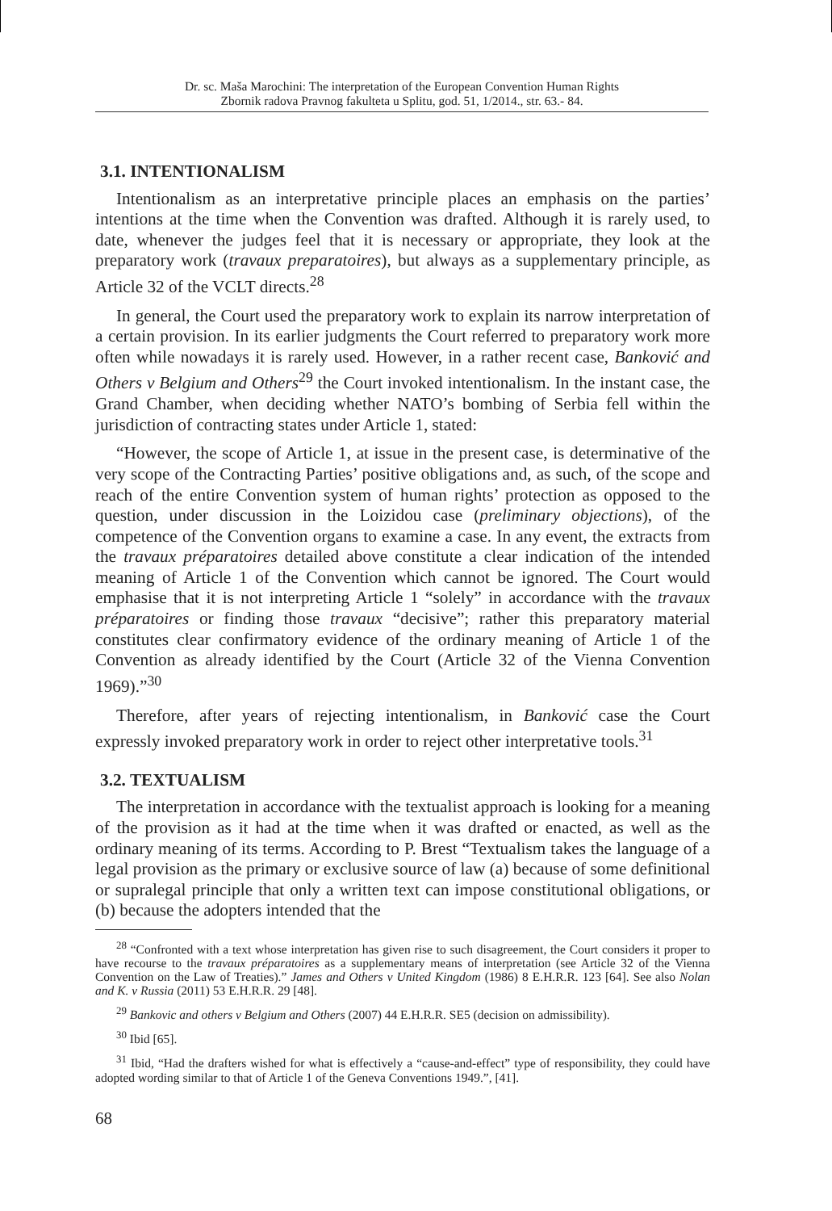Dr. sc. Maša Marochini: The interpretation of the European Convention Human Rights
Zbornik radova Pravnog fakulteta u Splitu, god. 51, 1/2014., str. 63.- 84.
3.1. INTENTIONALISM
Intentionalism as an interpretative principle places an emphasis on the parties’ intentions at the time when the Convention was drafted. Although it is rarely used, to date, whenever the judges feel that it is necessary or appropriate, they look at the preparatory work (travaux preparatoires), but always as a supplementary principle, as Article 32 of the VCLT directs.<sup>28</sup>
In general, the Court used the preparatory work to explain its narrow interpretation of a certain provision. In its earlier judgments the Court referred to preparatory work more often while nowadays it is rarely used. However, in a rather recent case, Banković and Others v Belgium and Others<sup>29</sup> the Court invoked intentionalism. In the instant case, the Grand Chamber, when deciding whether NATO’s bombing of Serbia fell within the jurisdiction of contracting states under Article 1, stated:
“However, the scope of Article 1, at issue in the present case, is determinative of the very scope of the Contracting Parties’ positive obligations and, as such, of the scope and reach of the entire Convention system of human rights’ protection as opposed to the question, under discussion in the Loizidou case (preliminary objections), of the competence of the Convention organs to examine a case. In any event, the extracts from the travaux préparatoires detailed above constitute a clear indication of the intended meaning of Article 1 of the Convention which cannot be ignored. The Court would emphasise that it is not interpreting Article 1 “solely” in accordance with the travaux préparatoires or finding those travaux “decisive”; rather this preparatory material constitutes clear confirmatory evidence of the ordinary meaning of Article 1 of the Convention as already identified by the Court (Article 32 of the Vienna Convention 1969).”<sup>30</sup>
Therefore, after years of rejecting intentionalism, in Banković case the Court expressly invoked preparatory work in order to reject other interpretative tools.<sup>31</sup>
3.2. TEXTUALISM
The interpretation in accordance with the textualist approach is looking for a meaning of the provision as it had at the time when it was drafted or enacted, as well as the ordinary meaning of its terms. According to P. Brest “Textualism takes the language of a legal provision as the primary or exclusive source of law (a) because of some definitional or supralegal principle that only a written text can impose constitutional obligations, or (b) because the adopters intended that the
<sup>28</sup> “Confronted with a text whose interpretation has given rise to such disagreement, the Court considers it proper to have recourse to the travaux préparatoires as a supplementary means of interpretation (see Article 32 of the Vienna Convention on the Law of Treaties).” James and Others v United Kingdom (1986) 8 E.H.R.R. 123 [64]. See also Nolan and K. v Russia (2011) 53 E.H.R.R. 29 [48].
<sup>29</sup> Bankovic and others v Belgium and Others (2007) 44 E.H.R.R. SE5 (decision on admissibility).
<sup>30</sup> Ibid [65].
<sup>31</sup> Ibid, “Had the drafters wished for what is effectively a “cause-and-effect” type of responsibility, they could have adopted wording similar to that of Article 1 of the Geneva Conventions 1949.”, [41].
68